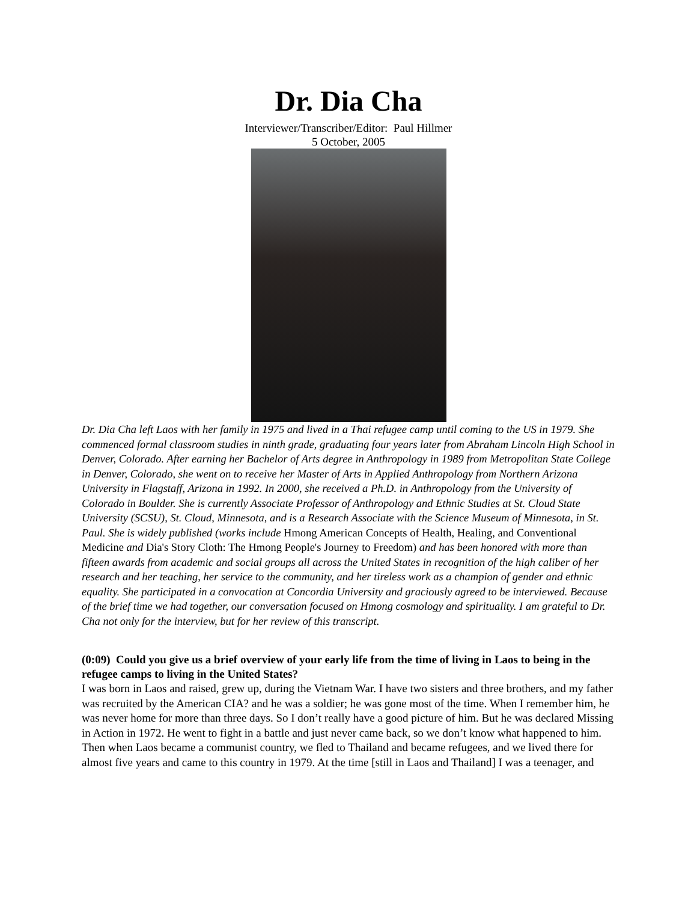Dr. Dia Cha
Interviewer/Transcriber/Editor: Paul Hillmer
5 October, 2005
Dr. Dia Cha left Laos with her family in 1975 and lived in a Thai refugee camp until coming to the US in 1979. She commenced formal classroom studies in ninth grade, graduating four years later from Abraham Lincoln High School in Denver, Colorado. After earning her Bachelor of Arts degree in Anthropology in 1989 from Metropolitan State College in Denver, Colorado, she went on to receive her Master of Arts in Applied Anthropology from Northern Arizona University in Flagstaff, Arizona in 1992. In 2000, she received a Ph.D. in Anthropology from the University of Colorado in Boulder. She is currently Associate Professor of Anthropology and Ethnic Studies at St. Cloud State University (SCSU), St. Cloud, Minnesota, and is a Research Associate with the Science Museum of Minnesota, in St. Paul. She is widely published (works include Hmong American Concepts of Health, Healing, and Conventional Medicine and Dia's Story Cloth: The Hmong People's Journey to Freedom) and has been honored with more than fifteen awards from academic and social groups all across the United States in recognition of the high caliber of her research and her teaching, her service to the community, and her tireless work as a champion of gender and ethnic equality. She participated in a convocation at Concordia University and graciously agreed to be interviewed. Because of the brief time we had together, our conversation focused on Hmong cosmology and spirituality. I am grateful to Dr. Cha not only for the interview, but for her review of this transcript.
(0:09) Could you give us a brief overview of your early life from the time of living in Laos to being in the refugee camps to living in the United States?
I was born in Laos and raised, grew up, during the Vietnam War. I have two sisters and three brothers, and my father was recruited by the American CIA? and he was a soldier; he was gone most of the time. When I remember him, he was never home for more than three days. So I don’t really have a good picture of him. But he was declared Missing in Action in 1972. He went to fight in a battle and just never came back, so we don’t know what happened to him. Then when Laos became a communist country, we fled to Thailand and became refugees, and we lived there for almost five years and came to this country in 1979. At the time [still in Laos and Thailand] I was a teenager, and